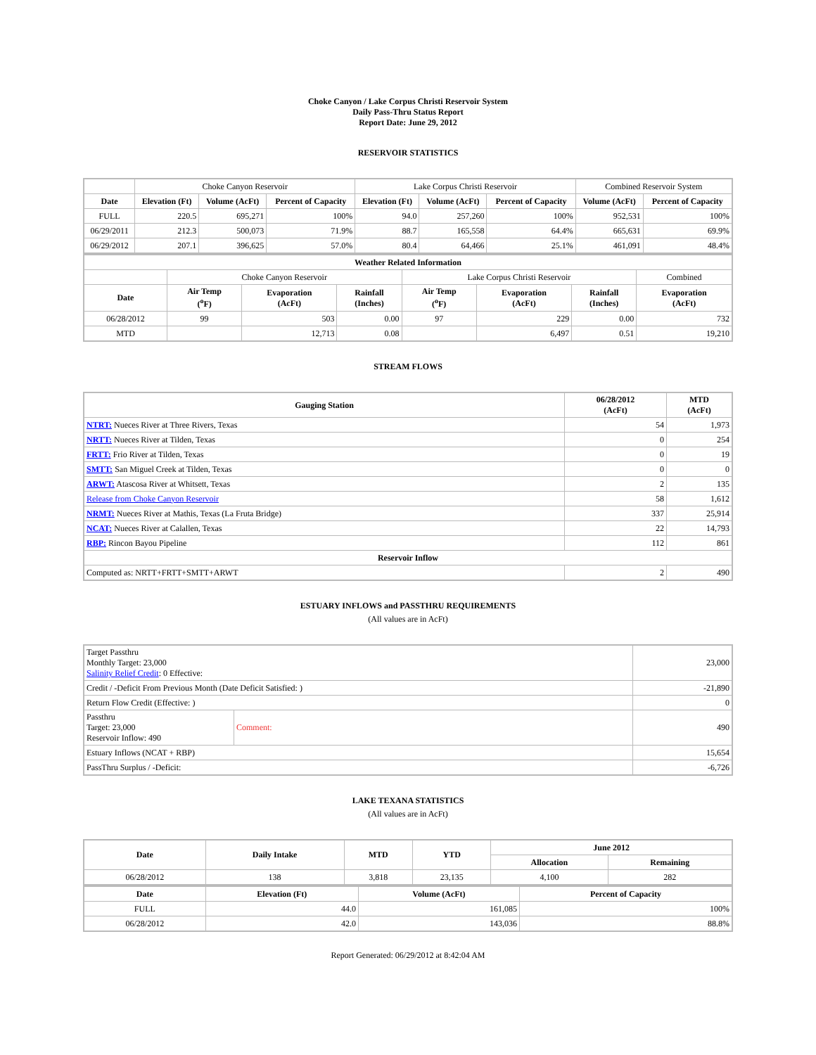Choke Canyon / Lake Corpus Christi Reservoir System
Daily Pass-Thru Status Report
Report Date: June 29, 2012
RESERVOIR STATISTICS
| | Choke Canyon Reservoir | | | Lake Corpus Christi Reservoir | | | Combined Reservoir System | |
| Date | Elevation (Ft) | Volume (AcFt) | Percent of Capacity | Elevation (Ft) | Volume (AcFt) | Percent of Capacity | Volume (AcFt) | Percent of Capacity |
| FULL | 220.5 | 695,271 | 100% | 94.0 | 257,260 | 100% | 952,531 | 100% |
| 06/29/2011 | 212.3 | 500,073 | 71.9% | 88.7 | 165,558 | 64.4% | 665,631 | 69.9% |
| 06/29/2012 | 207.1 | 396,625 | 57.0% | 80.4 | 64,466 | 25.1% | 461,091 | 48.4% |
| Weather Related Information | | | | | | | |
| --- | --- | --- | --- | --- | --- | --- | --- |
| | Choke Canyon Reservoir | | | Lake Corpus Christi Reservoir | | | Combined |
| Date | Air Temp (<sup>o</sup>F) | Evaporation (AcFt) | Rainfall (Inches) | Air Temp (<sup>o</sup>F) | Evaporation (AcFt) | Rainfall (Inches) | Evaporation (AcFt) |
| 06/28/2012 | 99 | 503 | 0.00 | 97 | 229 | 0.00 | 732 |
| MTD | | 12,713 | 0.08 | | 6,497 | 0.51 | 19,210 |
STREAM FLOWS
| Gauging Station | 06/28/2012 (AcFt) | MTD (AcFt) |
| --- | --- | --- |
| NTRT: Nueces River at Three Rivers, Texas | 54 | 1,973 |
| NRTT: Nueces River at Tilden, Texas | 0 | 254 |
| FRTT: Frio River at Tilden, Texas | 0 | 19 |
| SMTT: San Miguel Creek at Tilden, Texas | 0 | 0 |
| ARWT: Atascosa River at Whitsett, Texas | 2 | 135 |
| Release from Choke Canyon Reservoir | 58 | 1,612 |
| NRMT: Nueces River at Mathis, Texas (La Fruta Bridge) | 337 | 25,914 |
| NCAT: Nueces River at Calallen, Texas | 22 | 14,793 |
| RBP: Rincon Bayou Pipeline | 112 | 861 |
| Reservoir Inflow | | |
| Computed as: NRTT+FRTT+SMTT+ARWT | 2 | 490 |
ESTUARY INFLOWS and PASSTHRU REQUIREMENTS
(All values are in AcFt)
| Target Passthru Monthly Target: 23,000 Salinity Relief Credit : 0 Effective: | | 23,000 |
| Credit / -Deficit From Previous Month (Date Deficit Satisfied: ) | | -21,890 |
| Return Flow Credit (Effective: ) | | 0 |
| Passthru Target: 23,000 Reservoir Inflow: 490 | Comment: | 490 |
| Estuary Inflows (NCAT + RBP) | | 15,654 |
| PassThru Surplus / -Deficit: | | -6,726 |
LAKE TEXANA STATISTICS
(All values are in AcFt)
| Date | Daily Intake | MTD | YTD | June 2012 | |
| --- | --- | --- | --- | --- | --- |
| | | | | Allocation | Remaining |
| 06/28/2012 | 138 | 3,818 | 23,135 | 4,100 | 282 |
| Date | Elevation (Ft) | Volume (AcFt) | Percent of Capacity |
| --- | --- | --- | --- |
| FULL | 44.0 | 161,085 | 100% |
| 06/28/2012 | 42.0 | 143,036 | 88.8% |
Report Generated: 06/29/2012 at 8:42:04 AM